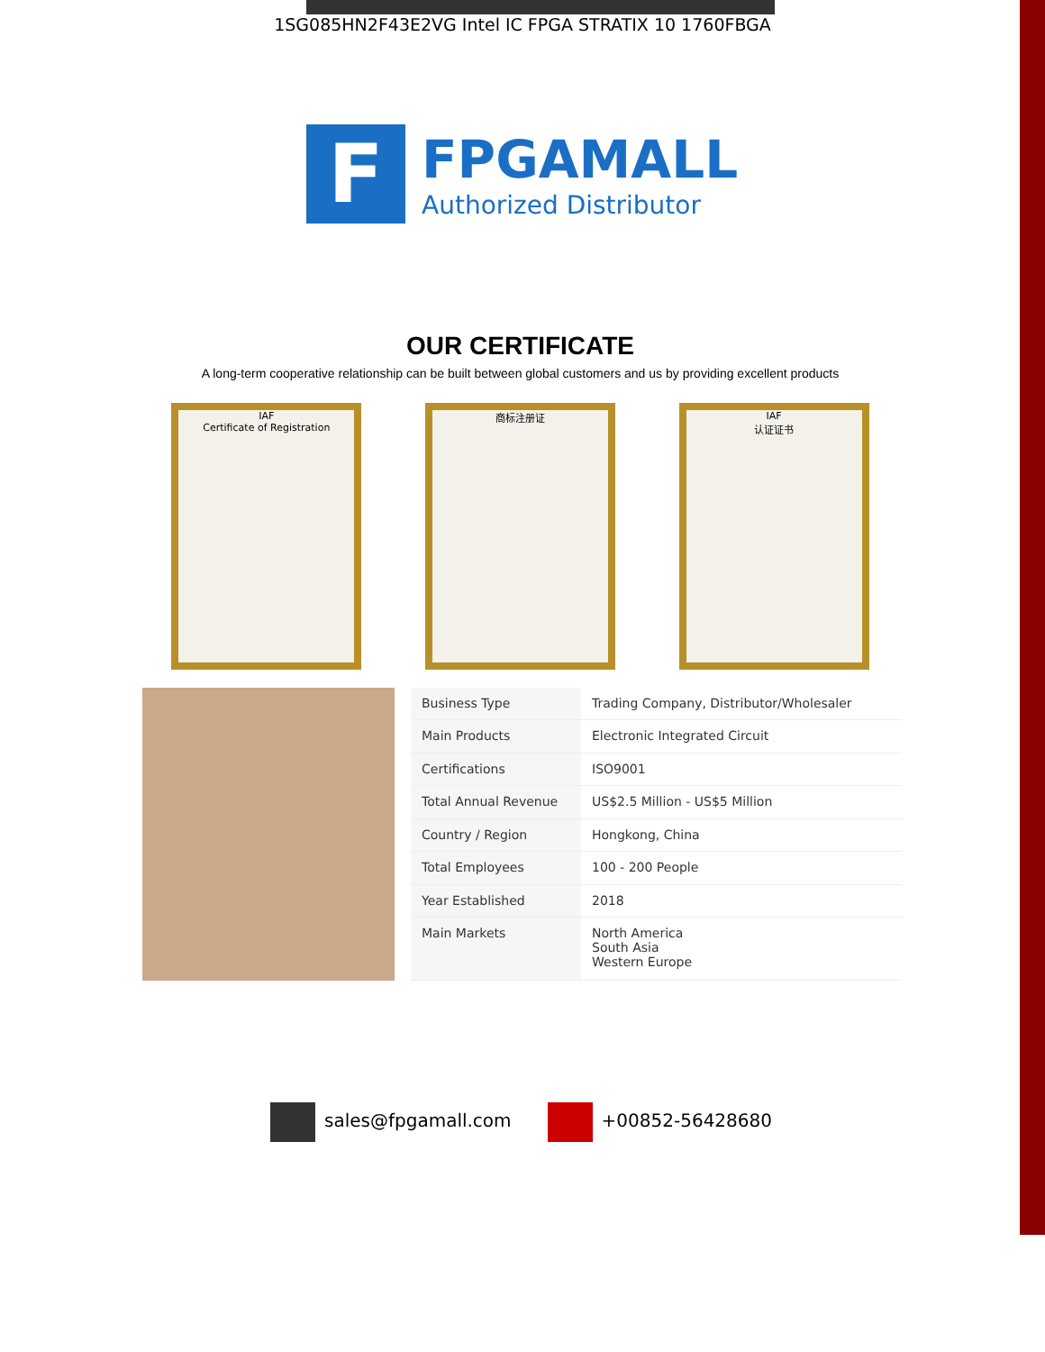1SG085HN2F43E2VG Intel IC FPGA STRATIX 10 1760FBGA
F
FPGAMALL
Authorized Distributor
OUR CERTIFICATE
A long-term cooperative relationship can be built between global customers and us by providing excellent products
IAF
Certificate of Registration
商标注册证 IAF
认证证书
| Business Type | Trading Company, Distributor/Wholesaler |
| Main Products | Electronic Integrated Circuit |
| Certifications | ISO9001 |
| Total Annual Revenue | US$2.5 Million - US$5 Million |
| Country / Region | Hongkong, China |
| Total Employees | 100 - 200 People |
| Year Established | 2018 |
| Main Markets | North America South Asia Western Europe |
sales@fpgamall.com +00852-56428680